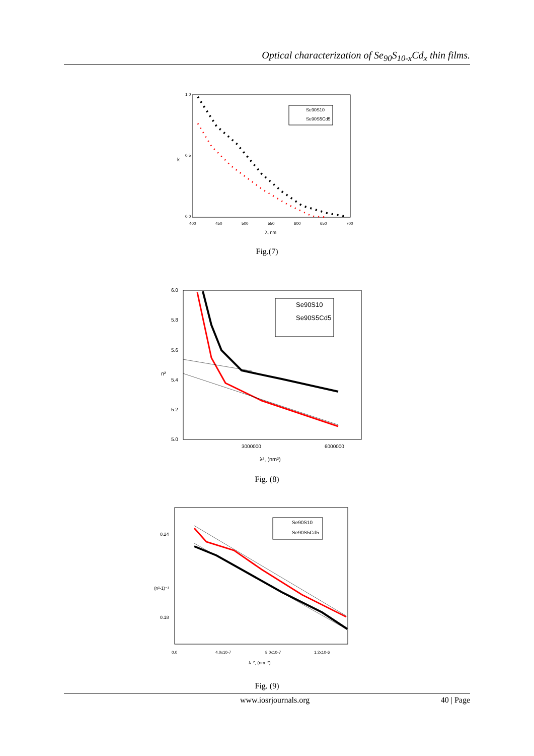Optical characterization of Se<sub>90</sub>S<sub>10-x</sub>Cd<sub>x</sub> thin films.
1.0
0.5
0.0
400
450
500
550
600
650
700
λ, nm
k
Se90S10
Se90S5Cd5
Fig.(7)
6.0
5.8
5.6
5.4
5.2
5.0
3000000
6000000
λ², (nm²)
n²
Se90S10
Se90S5Cd5
Fig. (8)
0.24
0.18
0.0
4.0x10-7
8.0x10-7
1.2x10-6
λ⁻², (nm⁻²)
(n²-1)⁻¹
Se90S10
Se90S5Cd5
Fig. (9)
www.iosrjournals.org 40 | Page